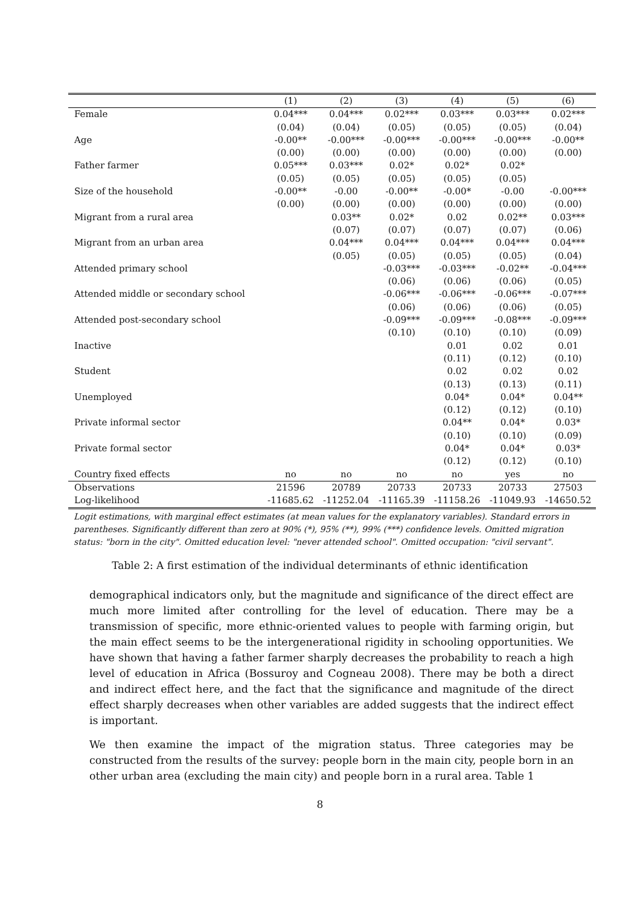| | (1) | (2) | (3) | (4) | (5) | (6) |
| --- | --- | --- | --- | --- | --- | --- |
| Female | 0.04*** | 0.04*** | 0.02*** | 0.03*** | 0.03*** | 0.02*** |
| | (0.04) | (0.04) | (0.05) | (0.05) | (0.05) | (0.04) |
| Age | -0.00** | -0.00*** | -0.00*** | -0.00*** | -0.00*** | -0.00** |
| | (0.00) | (0.00) | (0.00) | (0.00) | (0.00) | (0.00) |
| Father farmer | 0.05*** | 0.03*** | 0.02* | 0.02* | 0.02* | |
| | (0.05) | (0.05) | (0.05) | (0.05) | (0.05) | |
| Size of the household | -0.00** | -0.00 | -0.00** | -0.00* | -0.00 | -0.00*** |
| | (0.00) | (0.00) | (0.00) | (0.00) | (0.00) | (0.00) |
| Migrant from a rural area | | 0.03** | 0.02* | 0.02 | 0.02** | 0.03*** |
| | | (0.07) | (0.07) | (0.07) | (0.07) | (0.06) |
| Migrant from an urban area | | 0.04*** | 0.04*** | 0.04*** | 0.04*** | 0.04*** |
| | | (0.05) | (0.05) | (0.05) | (0.05) | (0.04) |
| Attended primary school | | | -0.03*** | -0.03*** | -0.02** | -0.04*** |
| | | | (0.06) | (0.06) | (0.06) | (0.05) |
| Attended middle or secondary school | | | -0.06*** | -0.06*** | -0.06*** | -0.07*** |
| | | | (0.06) | (0.06) | (0.06) | (0.05) |
| Attended post-secondary school | | | -0.09*** | -0.09*** | -0.08*** | -0.09*** |
| | | | (0.10) | (0.10) | (0.10) | (0.09) |
| Inactive | | | | 0.01 | 0.02 | 0.01 |
| | | | | (0.11) | (0.12) | (0.10) |
| Student | | | | 0.02 | 0.02 | 0.02 |
| | | | | (0.13) | (0.13) | (0.11) |
| Unemployed | | | | 0.04* | 0.04* | 0.04** |
| | | | | (0.12) | (0.12) | (0.10) |
| Private informal sector | | | | 0.04** | 0.04* | 0.03* |
| | | | | (0.10) | (0.10) | (0.09) |
| Private formal sector | | | | 0.04* | 0.04* | 0.03* |
| | | | | (0.12) | (0.12) | (0.10) |
| Country fixed effects | no | no | no | no | yes | no |
| Observations | 21596 | 20789 | 20733 | 20733 | 20733 | 27503 |
| Log-likelihood | -11685.62 | -11252.04 | -11165.39 | -11158.26 | -11049.93 | -14650.52 |
Logit estimations, with marginal effect estimates (at mean values for the explanatory variables). Standard errors in parentheses. Significantly different than zero at 90% (*), 95% (**), 99% (***) confidence levels. Omitted migration status: "born in the city". Omitted education level: "never attended school". Omitted occupation: "civil servant".
Table 2: A first estimation of the individual determinants of ethnic identification
demographical indicators only, but the magnitude and significance of the direct effect are much more limited after controlling for the level of education. There may be a transmission of specific, more ethnic-oriented values to people with farming origin, but the main effect seems to be the intergenerational rigidity in schooling opportunities. We have shown that having a father farmer sharply decreases the probability to reach a high level of education in Africa (Bossuroy and Cogneau 2008). There may be both a direct and indirect effect here, and the fact that the significance and magnitude of the direct effect sharply decreases when other variables are added suggests that the indirect effect is important.
We then examine the impact of the migration status. Three categories may be constructed from the results of the survey: people born in the main city, people born in an other urban area (excluding the main city) and people born in a rural area. Table 1
8